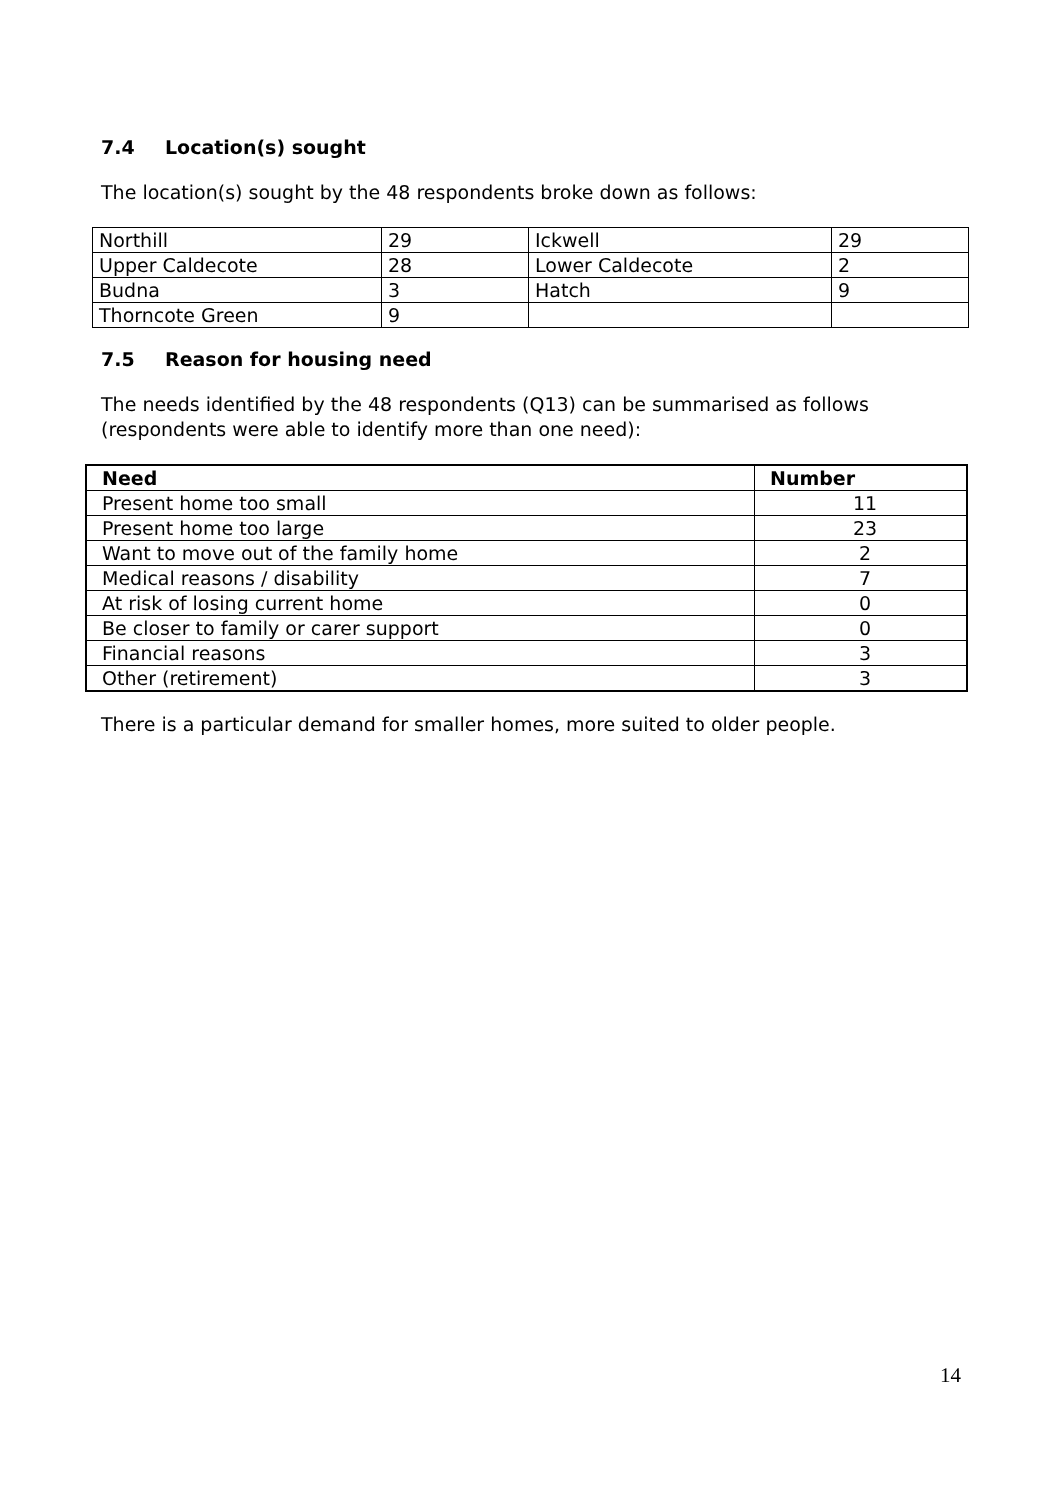7.4 Location(s) sought
The location(s) sought by the 48 respondents broke down as follows:
| Northill | 29 | Ickwell | 29 |
| Upper Caldecote | 28 | Lower Caldecote | 2 |
| Budna | 3 | Hatch | 9 |
| Thorncote Green | 9 | | |
7.5 Reason for housing need
The needs identified by the 48 respondents (Q13) can be summarised as follows (respondents were able to identify more than one need):
| Need | Number |
| --- | --- |
| Present home too small | 11 |
| Present home too large | 23 |
| Want to move out of the family home | 2 |
| Medical reasons / disability | 7 |
| At risk of losing current home | 0 |
| Be closer to family or carer support | 0 |
| Financial reasons | 3 |
| Other (retirement) | 3 |
There is a particular demand for smaller homes, more suited to older people.
14